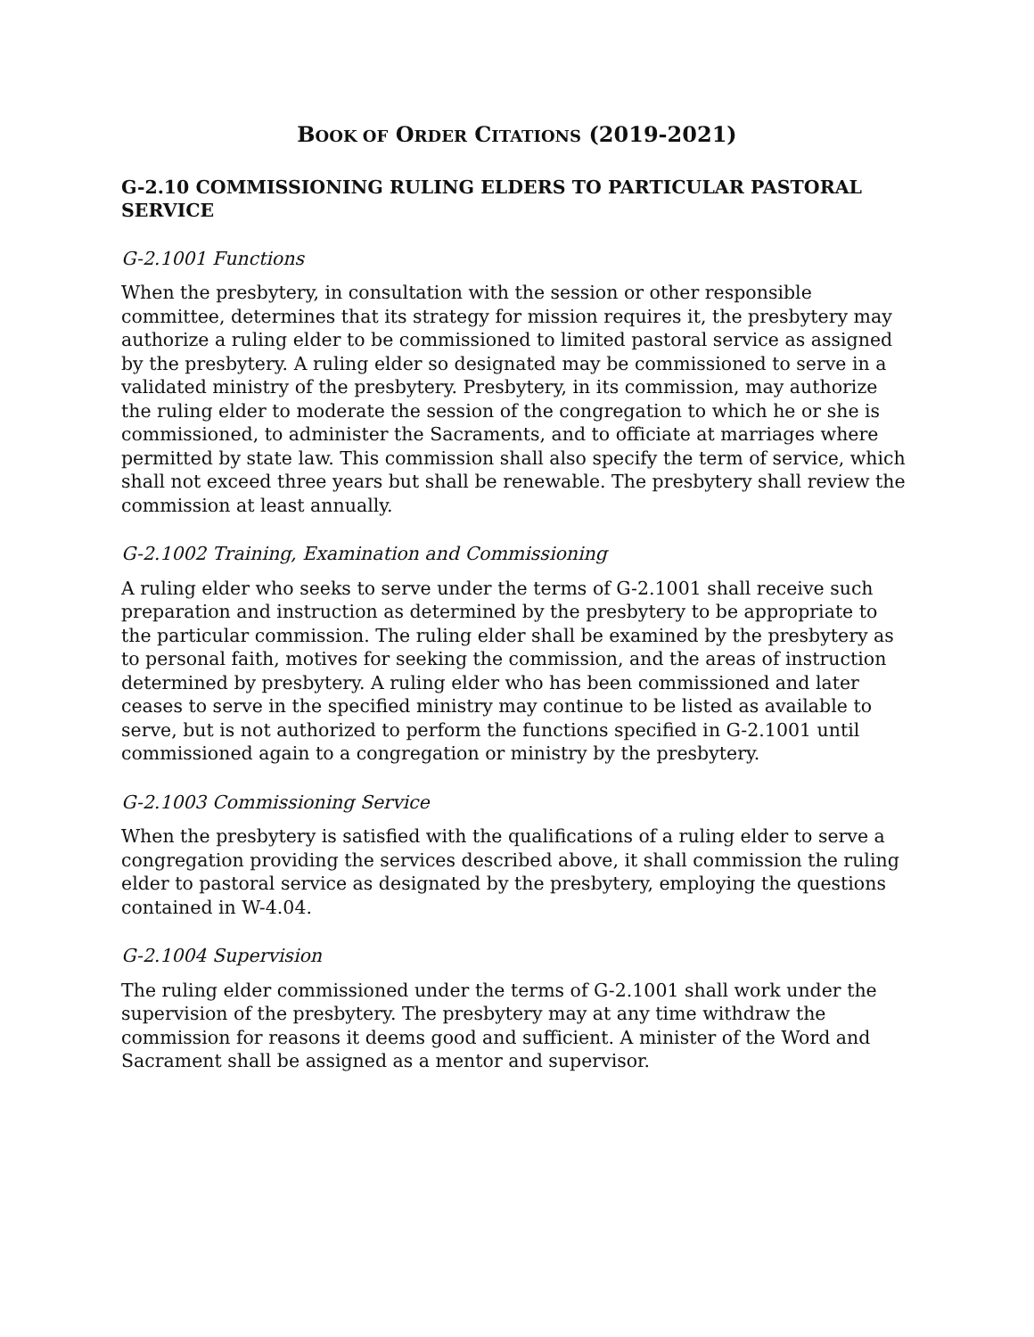BOOK OF ORDER CITATIONS (2019-2021)
G-2.10 COMMISSIONING RULING ELDERS TO PARTICULAR PASTORAL SERVICE
G-2.1001 Functions
When the presbytery, in consultation with the session or other responsible committee, determines that its strategy for mission requires it, the presbytery may authorize a ruling elder to be commissioned to limited pastoral service as assigned by the presbytery. A ruling elder so designated may be commissioned to serve in a validated ministry of the presbytery. Presbytery, in its commission, may authorize the ruling elder to moderate the session of the congregation to which he or she is commissioned, to administer the Sacraments, and to officiate at marriages where permitted by state law. This commission shall also specify the term of service, which shall not exceed three years but shall be renewable. The presbytery shall review the commission at least annually.
G-2.1002 Training, Examination and Commissioning
A ruling elder who seeks to serve under the terms of G-2.1001 shall receive such preparation and instruction as determined by the presbytery to be appropriate to the particular commission. The ruling elder shall be examined by the presbytery as to personal faith, motives for seeking the commission, and the areas of instruction determined by presbytery. A ruling elder who has been commissioned and later ceases to serve in the specified ministry may continue to be listed as available to serve, but is not authorized to perform the functions specified in G-2.1001 until commissioned again to a congregation or ministry by the presbytery.
G-2.1003 Commissioning Service
When the presbytery is satisfied with the qualifications of a ruling elder to serve a congregation providing the services described above, it shall commission the ruling elder to pastoral service as designated by the presbytery, employing the questions contained in W-4.04.
G-2.1004 Supervision
The ruling elder commissioned under the terms of G-2.1001 shall work under the supervision of the presbytery. The presbytery may at any time withdraw the commission for reasons it deems good and sufficient. A minister of the Word and Sacrament shall be assigned as a mentor and supervisor.